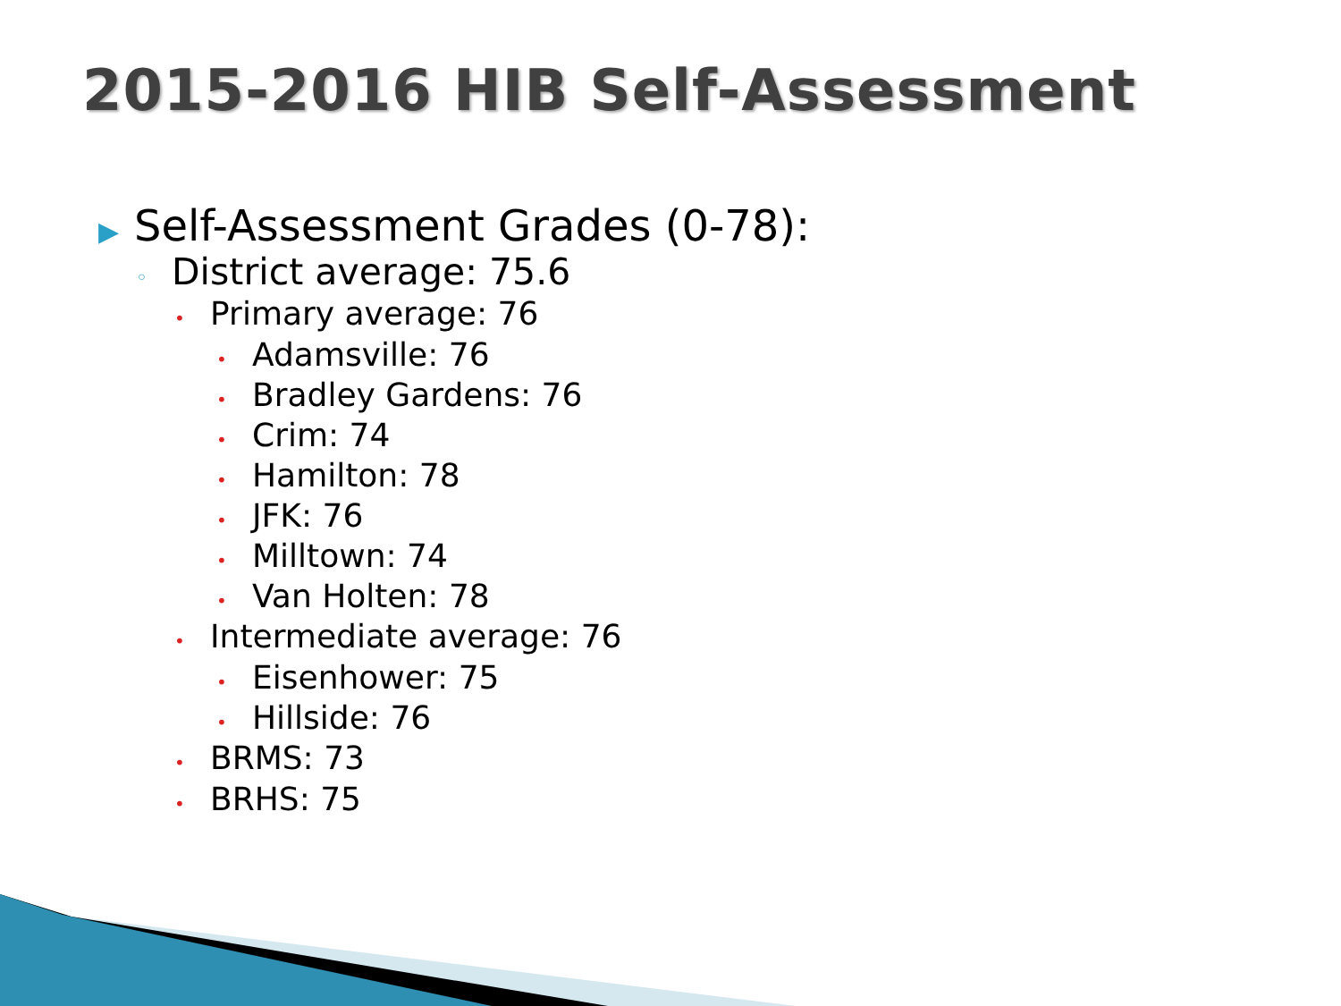2015-2016 HIB Self-Assessment
▶ Self-Assessment Grades (0-78):
◦ District average: 75.6
• Primary average: 76
• Adamsville: 76
• Bradley Gardens: 76
• Crim: 74
• Hamilton: 78
• JFK: 76
• Milltown: 74
• Van Holten: 78
• Intermediate average: 76
• Eisenhower: 75
• Hillside: 76
• BRMS: 73
• BRHS: 75